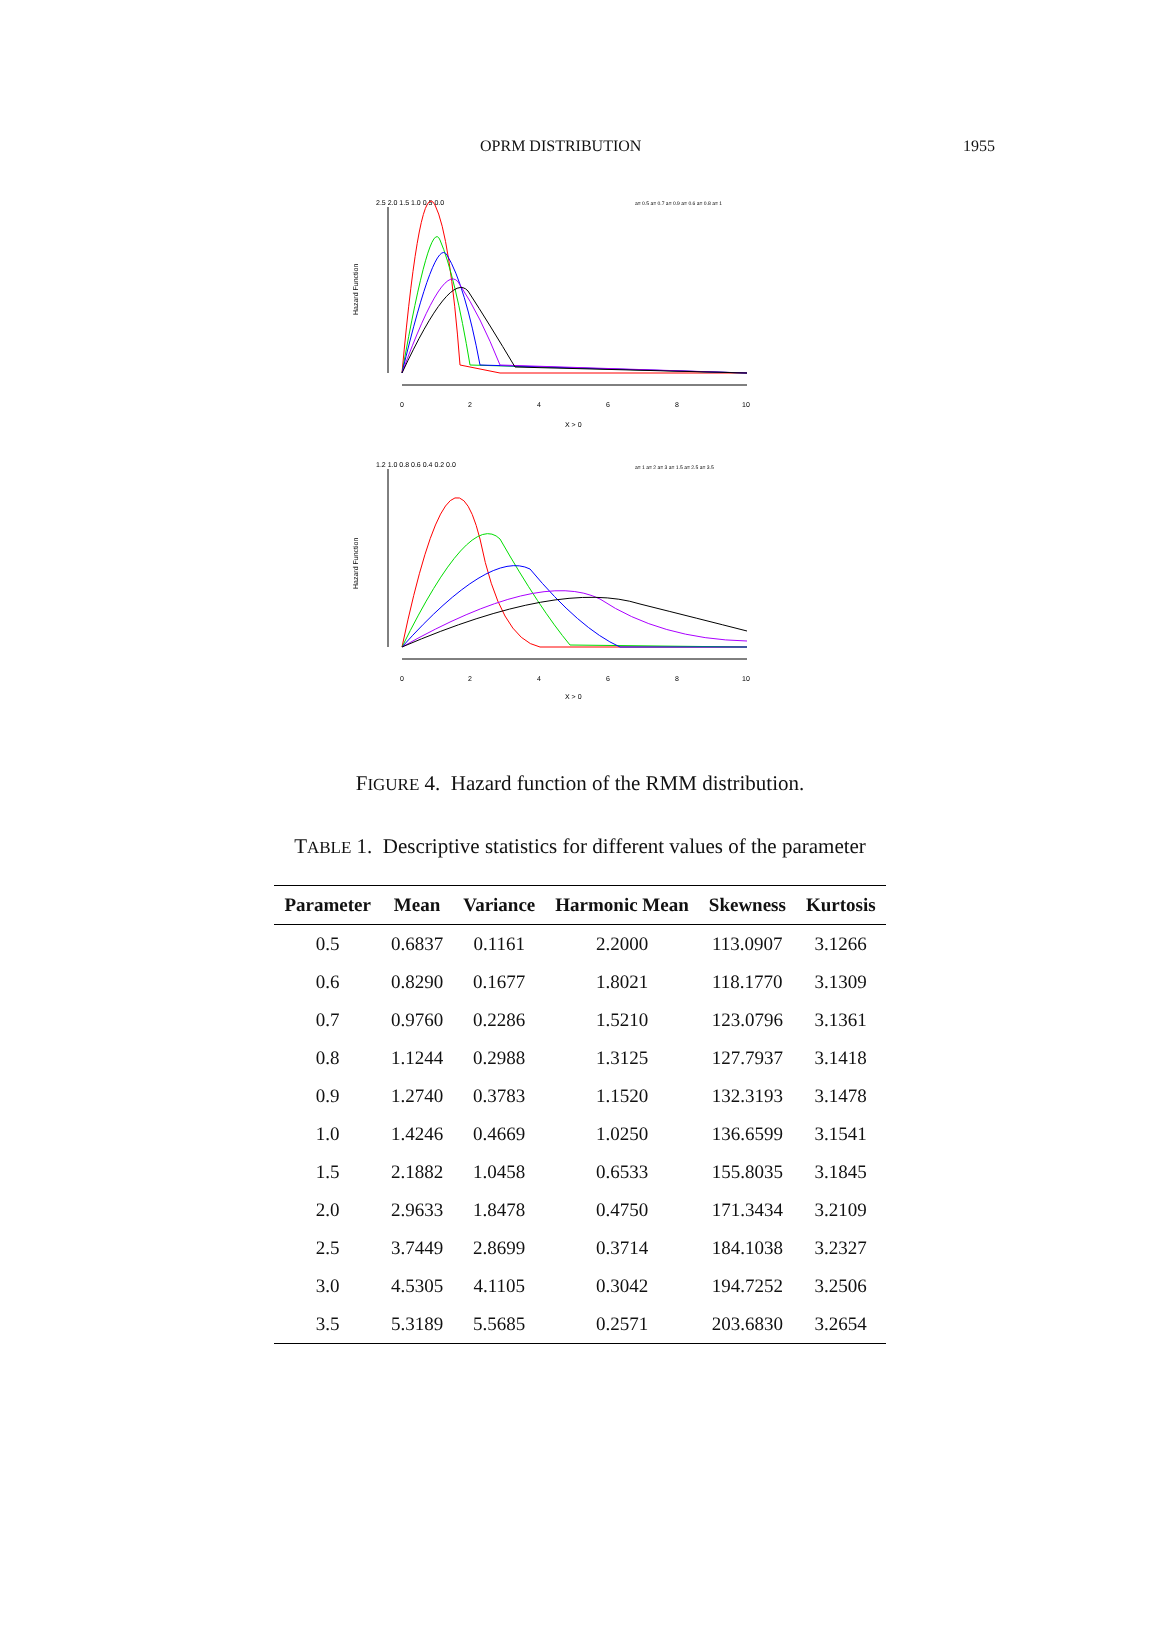OPRM DISTRIBUTION 1955
0
2
4
6
8
10
X > 0
Hazard Function
2.5 2.0 1.5 1.0 0.5 0.0
a= 0.5 a= 0.7 a= 0.9 a= 0.6 a= 0.8 a= 1
0
2
4
6
8
10
X > 0
Hazard Function
1.2 1.0 0.8 0.6 0.4 0.2 0.0
a= 1 a= 2 a= 3 a= 1.5 a= 2.5 a= 3.5
FIGURE 4. Hazard function of the RMM distribution.
TABLE 1. Descriptive statistics for different values of the parameter
| Parameter | Mean | Variance | Harmonic Mean | Skewness | Kurtosis |
| --- | --- | --- | --- | --- | --- |
| 0.5 | 0.6837 | 0.1161 | 2.2000 | 113.0907 | 3.1266 |
| 0.6 | 0.8290 | 0.1677 | 1.8021 | 118.1770 | 3.1309 |
| 0.7 | 0.9760 | 0.2286 | 1.5210 | 123.0796 | 3.1361 |
| 0.8 | 1.1244 | 0.2988 | 1.3125 | 127.7937 | 3.1418 |
| 0.9 | 1.2740 | 0.3783 | 1.1520 | 132.3193 | 3.1478 |
| 1.0 | 1.4246 | 0.4669 | 1.0250 | 136.6599 | 3.1541 |
| 1.5 | 2.1882 | 1.0458 | 0.6533 | 155.8035 | 3.1845 |
| 2.0 | 2.9633 | 1.8478 | 0.4750 | 171.3434 | 3.2109 |
| 2.5 | 3.7449 | 2.8699 | 0.3714 | 184.1038 | 3.2327 |
| 3.0 | 4.5305 | 4.1105 | 0.3042 | 194.7252 | 3.2506 |
| 3.5 | 5.3189 | 5.5685 | 0.2571 | 203.6830 | 3.2654 |